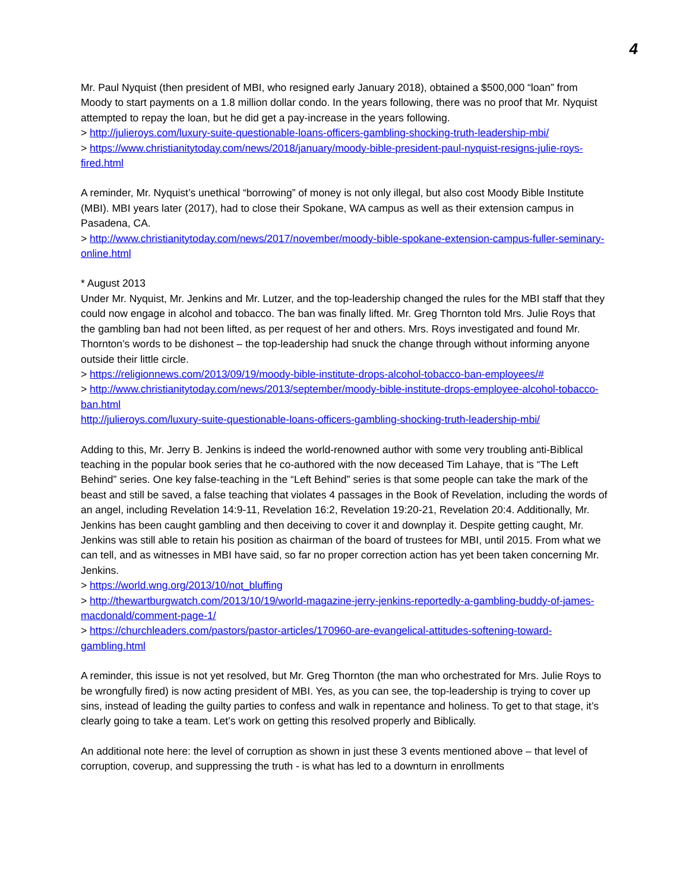4
Mr. Paul Nyquist (then president of MBI, who resigned early January 2018), obtained a $500,000 “loan” from Moody to start payments on a 1.8 million dollar condo. In the years following, there was no proof that Mr. Nyquist attempted to repay the loan, but he did get a pay-increase in the years following.
> http://julieroys.com/luxury-suite-questionable-loans-officers-gambling-shocking-truth-leadership-mbi/
> https://www.christianitytoday.com/news/2018/january/moody-bible-president-paul-nyquist-resigns-julie-roys-fired.html
A reminder, Mr. Nyquist’s unethical “borrowing” of money is not only illegal, but also cost Moody Bible Institute (MBI). MBI years later (2017), had to close their Spokane, WA campus as well as their extension campus in Pasadena, CA.
> http://www.christianitytoday.com/news/2017/november/moody-bible-spokane-extension-campus-fuller-seminary-online.html
* August 2013
Under Mr. Nyquist, Mr. Jenkins and Mr. Lutzer, and the top-leadership changed the rules for the MBI staff that they could now engage in alcohol and tobacco. The ban was finally lifted. Mr. Greg Thornton told Mrs. Julie Roys that the gambling ban had not been lifted, as per request of her and others. Mrs. Roys investigated and found Mr. Thornton’s words to be dishonest – the top-leadership had snuck the change through without informing anyone outside their little circle.
> https://religionnews.com/2013/09/19/moody-bible-institute-drops-alcohol-tobacco-ban-employees/#
> http://www.christianitytoday.com/news/2013/september/moody-bible-institute-drops-employee-alcohol-tobacco-ban.html
http://julieroys.com/luxury-suite-questionable-loans-officers-gambling-shocking-truth-leadership-mbi/
Adding to this, Mr. Jerry B. Jenkins is indeed the world-renowned author with some very troubling anti-Biblical teaching in the popular book series that he co-authored with the now deceased Tim Lahaye, that is “The Left Behind” series. One key false-teaching in the “Left Behind” series is that some people can take the mark of the beast and still be saved, a false teaching that violates 4 passages in the Book of Revelation, including the words of an angel, including Revelation 14:9-11, Revelation 16:2, Revelation 19:20-21, Revelation 20:4. Additionally, Mr. Jenkins has been caught gambling and then deceiving to cover it and downplay it. Despite getting caught, Mr. Jenkins was still able to retain his position as chairman of the board of trustees for MBI, until 2015. From what we can tell, and as witnesses in MBI have said, so far no proper correction action has yet been taken concerning Mr. Jenkins.
> https://world.wng.org/2013/10/not_bluffing
> http://thewartburgwatch.com/2013/10/19/world-magazine-jerry-jenkins-reportedly-a-gambling-buddy-of-james-macdonald/comment-page-1/
> https://churchleaders.com/pastors/pastor-articles/170960-are-evangelical-attitudes-softening-toward-gambling.html
A reminder, this issue is not yet resolved, but Mr. Greg Thornton (the man who orchestrated for Mrs. Julie Roys to be wrongfully fired) is now acting president of MBI. Yes, as you can see, the top-leadership is trying to cover up sins, instead of leading the guilty parties to confess and walk in repentance and holiness. To get to that stage, it’s clearly going to take a team. Let’s work on getting this resolved properly and Biblically.
An additional note here: the level of corruption as shown in just these 3 events mentioned above – that level of corruption, coverup, and suppressing the truth - is what has led to a downturn in enrollments